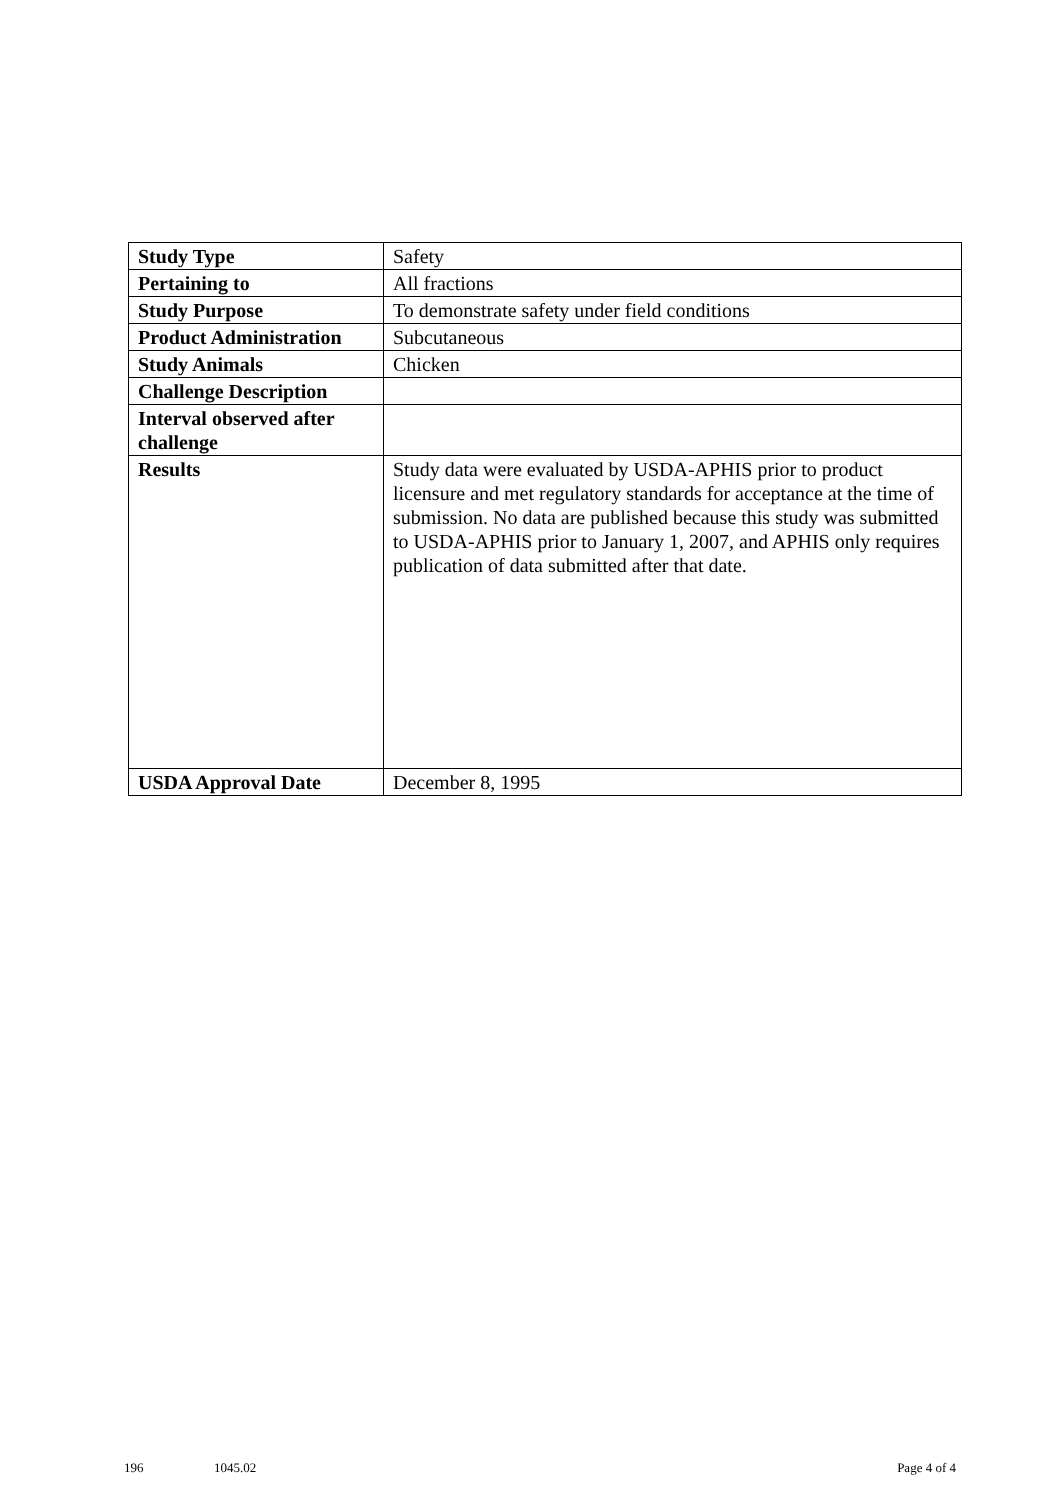| Study Type | Safety |
| Pertaining to | All fractions |
| Study Purpose | To demonstrate safety under field conditions |
| Product Administration | Subcutaneous |
| Study Animals | Chicken |
| Challenge Description | |
| Interval observed after challenge | |
| Results | Study data were evaluated by USDA-APHIS prior to product licensure and met regulatory standards for acceptance at the time of submission. No data are published because this study was submitted to USDA-APHIS prior to January 1, 2007, and APHIS only requires publication of data submitted after that date. |
| USDA Approval Date | December 8, 1995 |
196 1045.02 Page 4 of 4